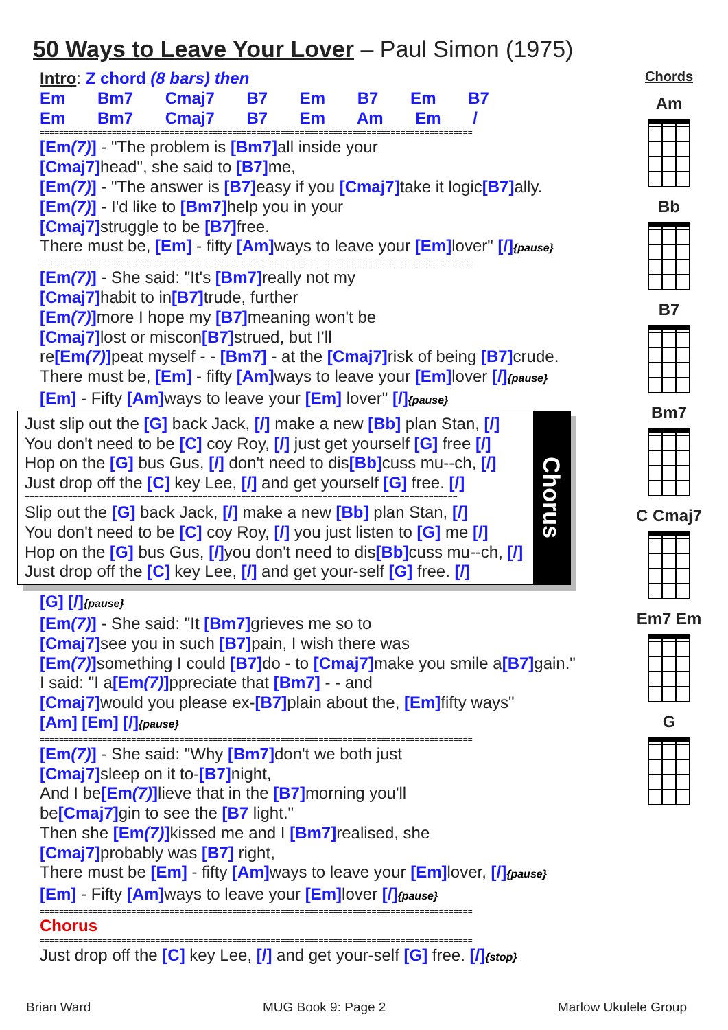50 Ways to Leave Your Lover – Paul Simon (1975)
Intro: Z chord (8 bars) then
Em Bm7 Cmaj7 B7 Em B7 Em B7
Em Bm7 Cmaj7 B7 Em Am Em /
==========================================================================================
[Em(7)] - "The problem is [Bm7] all inside your
[Cmaj7] head", she said to [B7] me,
[Em(7)] - "The answer is [B7] easy if you [Cmaj7] take it logic[B7] ally.
[Em(7)] - I'd like to [Bm7] help you in your
[Cmaj7] struggle to be [B7] free.
There must be, [Em] - fifty [Am] ways to leave your [Em] lover" [/]{pause}
==========================================================================================
[Em(7)] - She said: "It's [Bm7] really not my
[Cmaj7] habit to in[B7] trude, further
[Em(7)] more I hope my [B7] meaning won't be
[Cmaj7] lost or miscon[B7] strued, but I’ll
re[Em(7)] peat myself - - [Bm7] - at the [Cmaj7] risk of being [B7] crude.
There must be, [Em] - fifty [Am] ways to leave your [Em] lover [/]{pause}
[Em] - Fifty [Am] ways to leave your [Em] lover" [/]{pause}
Just slip out the [G] back Jack, [/] make a new [Bb] plan Stan, [/]
You don't need to be [C] coy Roy, [/] just get yourself [G] free [/]
Hop on the [G] bus Gus, [/] don't need to dis[Bb] cuss mu--ch, [/]
Just drop off the [C] key Lee, [/] and get yourself [G] free. [/]
==========================================================================================
Slip out the [G] back Jack, [/] make a new [Bb] plan Stan, [/]
You don't need to be [C] coy Roy, [/] you just listen to [G] me [/]
Hop on the [G] bus Gus, [/] you don't need to dis[Bb] cuss mu--ch, [/]
Just drop off the [C] key Lee, [/] and get your-self [G] free. [/]
Chorus
[G] [/]{pause}
[Em(7)] - She said: "It [Bm7] grieves me so to
[Cmaj7] see you in such [B7] pain, I wish there was
[Em(7)] something I could [B7] do - to [Cmaj7] make you smile a[B7] gain."
I said: "I a[Em(7)] ppreciate that [Bm7] - - and
[Cmaj7] would you please ex-[B7] plain about the, [Em] fifty ways"
[Am] [Em] [/]{pause}
==========================================================================================
[Em(7)] - She said: "Why [Bm7] don't we both just
[Cmaj7] sleep on it to-[B7] night,
And I be[Em(7)] lieve that in the [B7] morning you'll
be[Cmaj7] gin to see the [B7 light."
Then she [Em(7)] kissed me and I [Bm7] realised, she
[Cmaj7] probably was [B7] right,
There must be [Em] - fifty [Am] ways to leave your [Em] lover, [/]{pause}
[Em] - Fifty [Am] ways to leave your [Em] lover [/]{pause}
==========================================================================================
Chorus
==========================================================================================
Just drop off the [C] key Lee, [/] and get your-self [G] free. [/]{stop}
Chords
Am
Bb
B7
Bm7
C Cmaj7
Em7 Em
G
Brian Ward MUG Book 9: Page 2 Marlow Ukulele Group